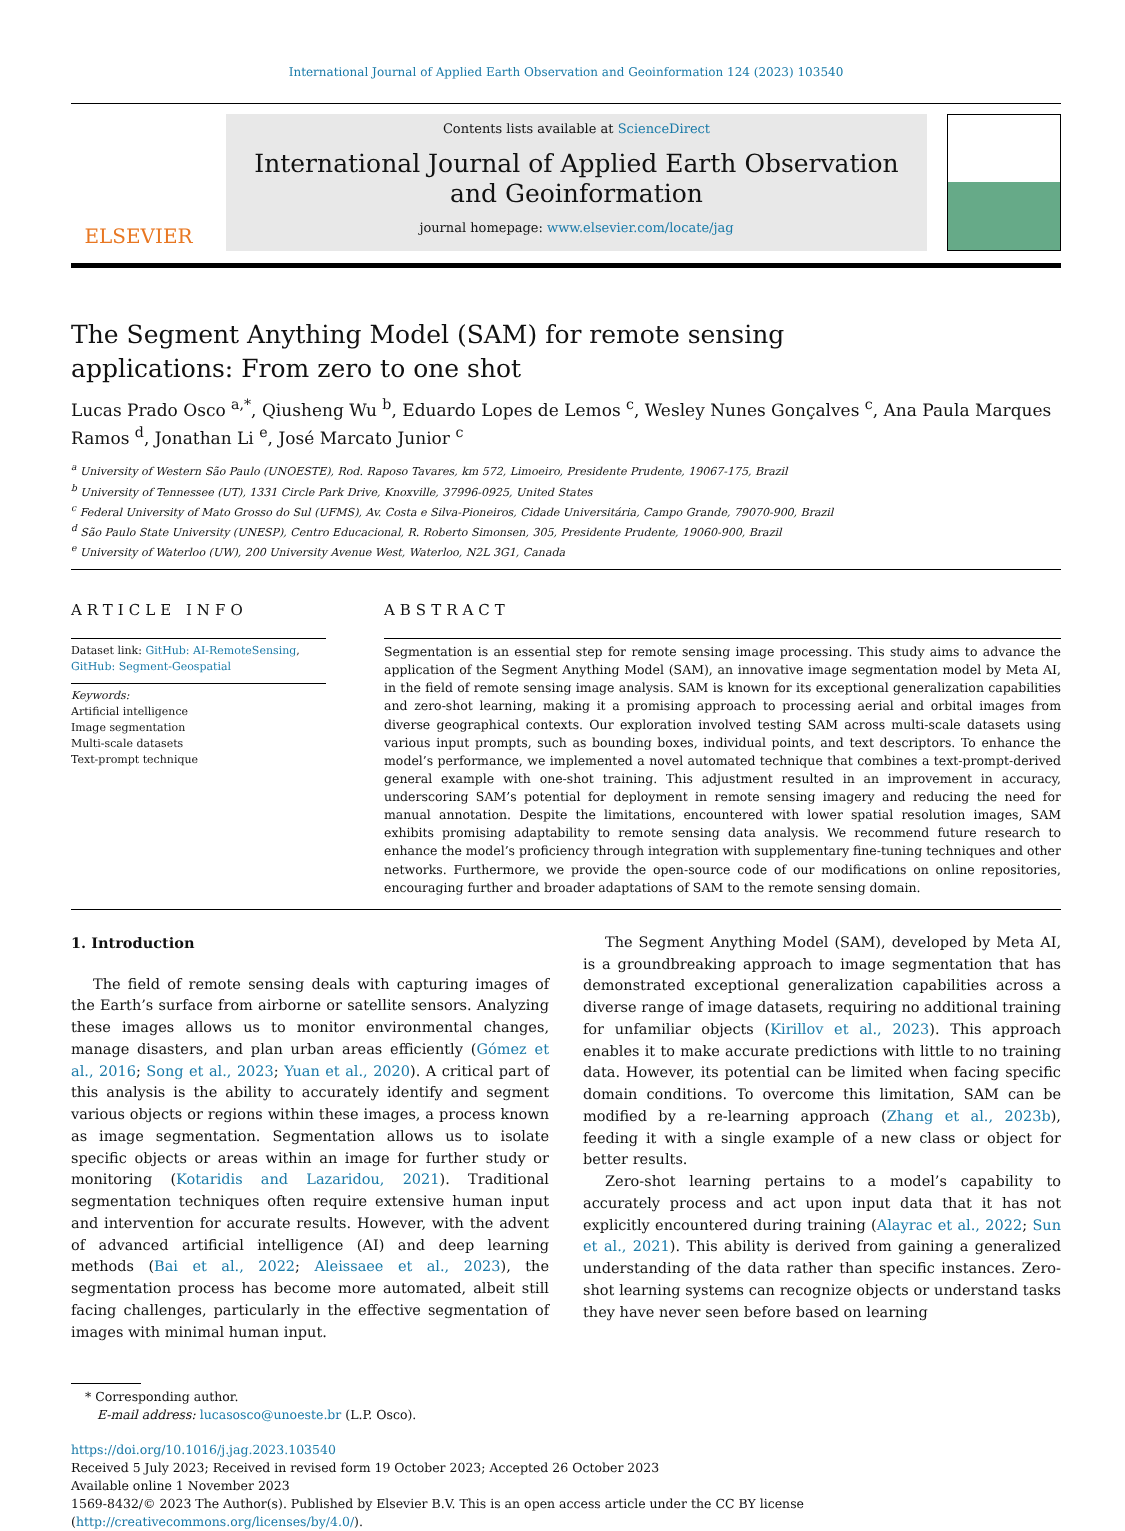International Journal of Applied Earth Observation and Geoinformation 124 (2023) 103540
ELSEVIER
Contents lists available at ScienceDirect
International Journal of Applied Earth Observation and Geoinformation
journal homepage: www.elsevier.com/locate/jag
The Segment Anything Model (SAM) for remote sensing applications: From zero to one shot
Lucas Prado Osco <sup>a,*</sup>, Qiusheng Wu <sup>b</sup>, Eduardo Lopes de Lemos <sup>c</sup>, Wesley Nunes Gonçalves <sup>c</sup>, Ana Paula Marques Ramos <sup>d</sup>, Jonathan Li <sup>e</sup>, José Marcato Junior <sup>c</sup>
<sup>a</sup> University of Western São Paulo (UNOESTE), Rod. Raposo Tavares, km 572, Limoeiro, Presidente Prudente, 19067-175, Brazil
<sup>b</sup> University of Tennessee (UT), 1331 Circle Park Drive, Knoxville, 37996-0925, United States
<sup>c</sup> Federal University of Mato Grosso do Sul (UFMS), Av. Costa e Silva-Pioneiros, Cidade Universitária, Campo Grande, 79070-900, Brazil
<sup>d</sup> São Paulo State University (UNESP), Centro Educacional, R. Roberto Simonsen, 305, Presidente Prudente, 19060-900, Brazil
<sup>e</sup> University of Waterloo (UW), 200 University Avenue West, Waterloo, N2L 3G1, Canada
ARTICLE INFO
Dataset link: GitHub: AI-RemoteSensing, GitHub: Segment-Geospatial
Keywords:
Artificial intelligence
Image segmentation
Multi-scale datasets
Text-prompt technique
ABSTRACT
Segmentation is an essential step for remote sensing image processing. This study aims to advance the application of the Segment Anything Model (SAM), an innovative image segmentation model by Meta AI, in the field of remote sensing image analysis. SAM is known for its exceptional generalization capabilities and zero-shot learning, making it a promising approach to processing aerial and orbital images from diverse geographical contexts. Our exploration involved testing SAM across multi-scale datasets using various input prompts, such as bounding boxes, individual points, and text descriptors. To enhance the model’s performance, we implemented a novel automated technique that combines a text-prompt-derived general example with one-shot training. This adjustment resulted in an improvement in accuracy, underscoring SAM’s potential for deployment in remote sensing imagery and reducing the need for manual annotation. Despite the limitations, encountered with lower spatial resolution images, SAM exhibits promising adaptability to remote sensing data analysis. We recommend future research to enhance the model’s proficiency through integration with supplementary fine-tuning techniques and other networks. Furthermore, we provide the open-source code of our modifications on online repositories, encouraging further and broader adaptations of SAM to the remote sensing domain.
1. Introduction
The field of remote sensing deals with capturing images of the Earth’s surface from airborne or satellite sensors. Analyzing these images allows us to monitor environmental changes, manage disasters, and plan urban areas efficiently (Gómez et al., 2016; Song et al., 2023; Yuan et al., 2020). A critical part of this analysis is the ability to accurately identify and segment various objects or regions within these images, a process known as image segmentation. Segmentation allows us to isolate specific objects or areas within an image for further study or monitoring (Kotaridis and Lazaridou, 2021). Traditional segmentation techniques often require extensive human input and intervention for accurate results. However, with the advent of advanced artificial intelligence (AI) and deep learning methods (Bai et al., 2022; Aleissaee et al., 2023), the segmentation process has become more automated, albeit still facing challenges, particularly in the effective segmentation of images with minimal human input.
The Segment Anything Model (SAM), developed by Meta AI, is a groundbreaking approach to image segmentation that has demonstrated exceptional generalization capabilities across a diverse range of image datasets, requiring no additional training for unfamiliar objects (Kirillov et al., 2023). This approach enables it to make accurate predictions with little to no training data. However, its potential can be limited when facing specific domain conditions. To overcome this limitation, SAM can be modified by a re-learning approach (Zhang et al., 2023b), feeding it with a single example of a new class or object for better results.
Zero-shot learning pertains to a model’s capability to accurately process and act upon input data that it has not explicitly encountered during training (Alayrac et al., 2022; Sun et al., 2021). This ability is derived from gaining a generalized understanding of the data rather than specific instances. Zero-shot learning systems can recognize objects or understand tasks they have never seen before based on learning
* Corresponding author.
E-mail address: lucasosco@unoeste.br (L.P. Osco).
https://doi.org/10.1016/j.jag.2023.103540
Received 5 July 2023; Received in revised form 19 October 2023; Accepted 26 October 2023
Available online 1 November 2023
1569-8432/© 2023 The Author(s). Published by Elsevier B.V. This is an open access article under the CC BY license (http://creativecommons.org/licenses/by/4.0/).